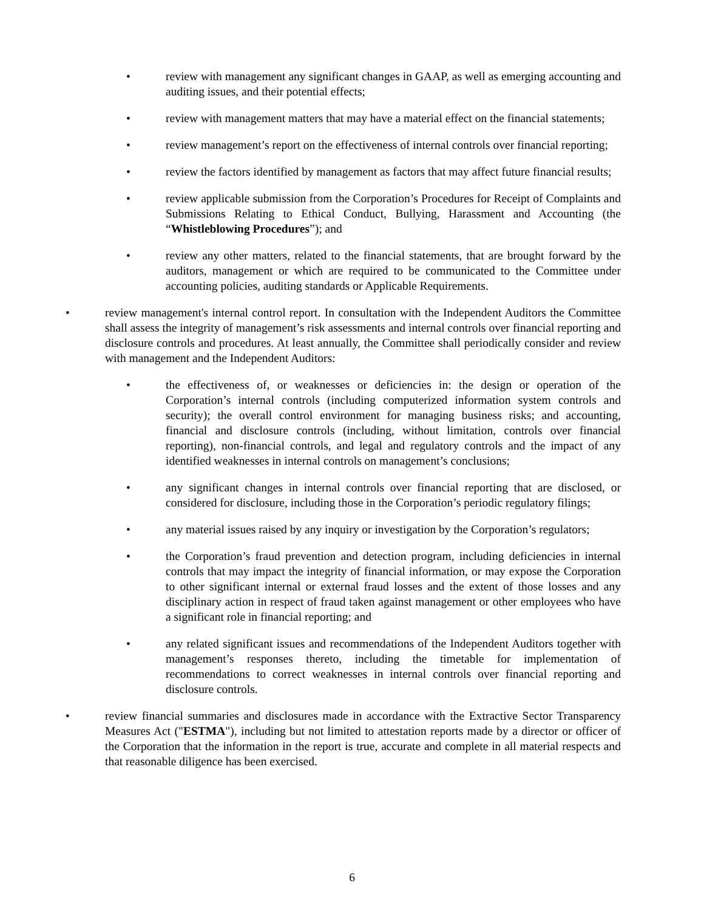• review with management any significant changes in GAAP, as well as emerging accounting and auditing issues, and their potential effects;
• review with management matters that may have a material effect on the financial statements;
• review management’s report on the effectiveness of internal controls over financial reporting;
• review the factors identified by management as factors that may affect future financial results;
• review applicable submission from the Corporation’s Procedures for Receipt of Complaints and Submissions Relating to Ethical Conduct, Bullying, Harassment and Accounting (the “Whistleblowing Procedures”); and
• review any other matters, related to the financial statements, that are brought forward by the auditors, management or which are required to be communicated to the Committee under accounting policies, auditing standards or Applicable Requirements.
• review management's internal control report. In consultation with the Independent Auditors the Committee shall assess the integrity of management’s risk assessments and internal controls over financial reporting and disclosure controls and procedures. At least annually, the Committee shall periodically consider and review with management and the Independent Auditors:
• the effectiveness of, or weaknesses or deficiencies in: the design or operation of the Corporation’s internal controls (including computerized information system controls and security); the overall control environment for managing business risks; and accounting, financial and disclosure controls (including, without limitation, controls over financial reporting), non-financial controls, and legal and regulatory controls and the impact of any identified weaknesses in internal controls on management’s conclusions;
• any significant changes in internal controls over financial reporting that are disclosed, or considered for disclosure, including those in the Corporation’s periodic regulatory filings;
• any material issues raised by any inquiry or investigation by the Corporation’s regulators;
• the Corporation’s fraud prevention and detection program, including deficiencies in internal controls that may impact the integrity of financial information, or may expose the Corporation to other significant internal or external fraud losses and the extent of those losses and any disciplinary action in respect of fraud taken against management or other employees who have a significant role in financial reporting; and
• any related significant issues and recommendations of the Independent Auditors together with management’s responses thereto, including the timetable for implementation of recommendations to correct weaknesses in internal controls over financial reporting and disclosure controls.
• review financial summaries and disclosures made in accordance with the Extractive Sector Transparency Measures Act ("ESTMA"), including but not limited to attestation reports made by a director or officer of the Corporation that the information in the report is true, accurate and complete in all material respects and that reasonable diligence has been exercised.
6